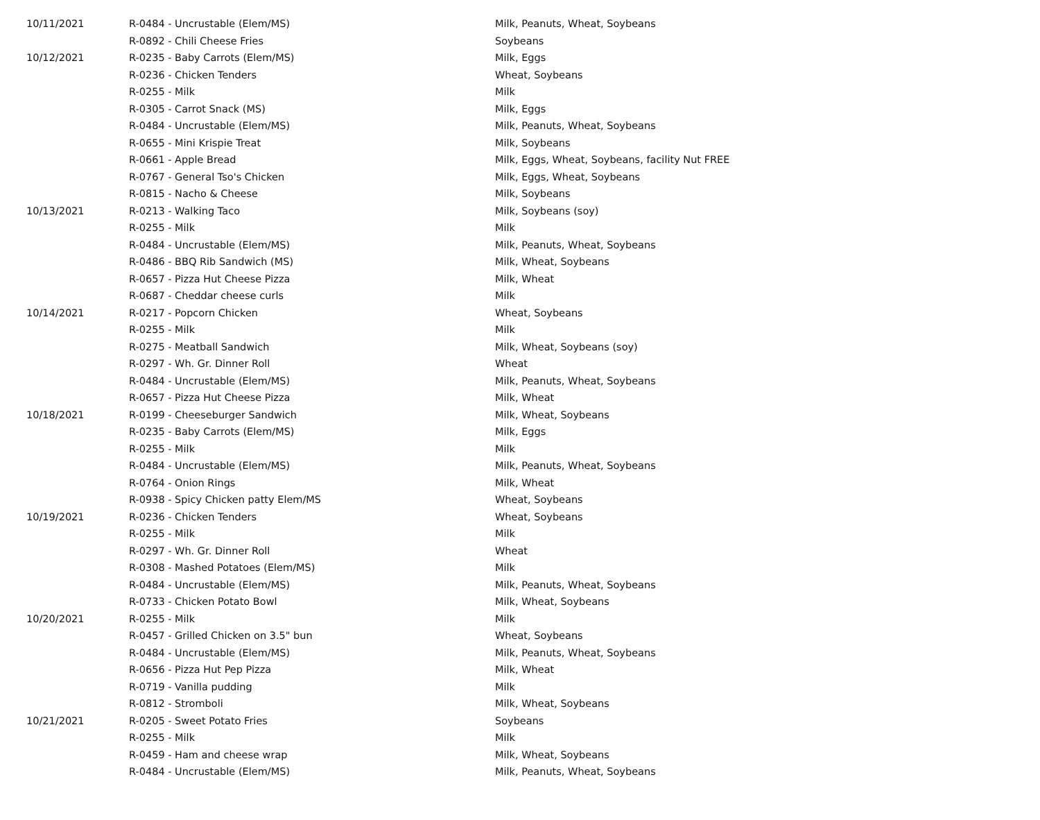| 10/11/2021 | R-0484 - Uncrustable (Elem/MS) | Milk, Peanuts, Wheat, Soybeans |
| | R-0892 - Chili Cheese Fries | Soybeans |
| 10/12/2021 | R-0235 - Baby Carrots (Elem/MS) | Milk, Eggs |
| | R-0236 - Chicken Tenders | Wheat, Soybeans |
| | R-0255 - Milk | Milk |
| | R-0305 - Carrot Snack (MS) | Milk, Eggs |
| | R-0484 - Uncrustable (Elem/MS) | Milk, Peanuts, Wheat, Soybeans |
| | R-0655 - Mini Krispie Treat | Milk, Soybeans |
| | R-0661 - Apple Bread | Milk, Eggs, Wheat, Soybeans, facility Nut FREE |
| | R-0767 - General Tso's Chicken | Milk, Eggs, Wheat, Soybeans |
| | R-0815 - Nacho & Cheese | Milk, Soybeans |
| 10/13/2021 | R-0213 - Walking Taco | Milk, Soybeans (soy) |
| | R-0255 - Milk | Milk |
| | R-0484 - Uncrustable (Elem/MS) | Milk, Peanuts, Wheat, Soybeans |
| | R-0486 - BBQ Rib Sandwich (MS) | Milk, Wheat, Soybeans |
| | R-0657 - Pizza Hut Cheese Pizza | Milk, Wheat |
| | R-0687 - Cheddar cheese curls | Milk |
| 10/14/2021 | R-0217 - Popcorn Chicken | Wheat, Soybeans |
| | R-0255 - Milk | Milk |
| | R-0275 - Meatball Sandwich | Milk, Wheat, Soybeans (soy) |
| | R-0297 - Wh. Gr. Dinner Roll | Wheat |
| | R-0484 - Uncrustable (Elem/MS) | Milk, Peanuts, Wheat, Soybeans |
| | R-0657 - Pizza Hut Cheese Pizza | Milk, Wheat |
| 10/18/2021 | R-0199 - Cheeseburger Sandwich | Milk, Wheat, Soybeans |
| | R-0235 - Baby Carrots (Elem/MS) | Milk, Eggs |
| | R-0255 - Milk | Milk |
| | R-0484 - Uncrustable (Elem/MS) | Milk, Peanuts, Wheat, Soybeans |
| | R-0764 - Onion Rings | Milk, Wheat |
| | R-0938 - Spicy Chicken patty Elem/MS | Wheat, Soybeans |
| 10/19/2021 | R-0236 - Chicken Tenders | Wheat, Soybeans |
| | R-0255 - Milk | Milk |
| | R-0297 - Wh. Gr. Dinner Roll | Wheat |
| | R-0308 - Mashed Potatoes (Elem/MS) | Milk |
| | R-0484 - Uncrustable (Elem/MS) | Milk, Peanuts, Wheat, Soybeans |
| | R-0733 - Chicken Potato Bowl | Milk, Wheat, Soybeans |
| 10/20/2021 | R-0255 - Milk | Milk |
| | R-0457 - Grilled Chicken on 3.5" bun | Wheat, Soybeans |
| | R-0484 - Uncrustable (Elem/MS) | Milk, Peanuts, Wheat, Soybeans |
| | R-0656 - Pizza Hut Pep Pizza | Milk, Wheat |
| | R-0719 - Vanilla pudding | Milk |
| | R-0812 - Stromboli | Milk, Wheat, Soybeans |
| 10/21/2021 | R-0205 - Sweet Potato Fries | Soybeans |
| | R-0255 - Milk | Milk |
| | R-0459 - Ham and cheese wrap | Milk, Wheat, Soybeans |
| | R-0484 - Uncrustable (Elem/MS) | Milk, Peanuts, Wheat, Soybeans |